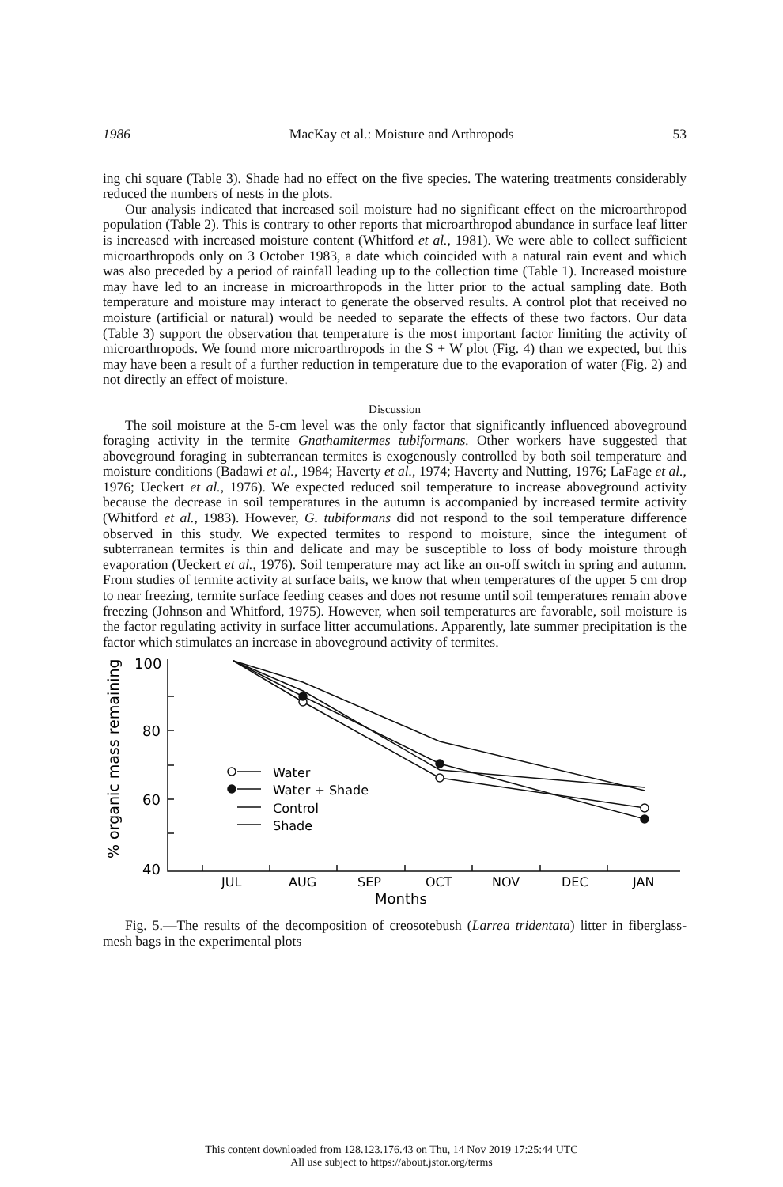1986 MacKay et al.: Moisture and Arthropods 53
ing chi square (Table 3). Shade had no effect on the five species. The watering treatments considerably reduced the numbers of nests in the plots.
Our analysis indicated that increased soil moisture had no significant effect on the microarthropod population (Table 2). This is contrary to other reports that microarthropod abundance in surface leaf litter is increased with increased moisture content (Whitford et al., 1981). We were able to collect sufficient microarthropods only on 3 October 1983, a date which coincided with a natural rain event and which was also preceded by a period of rainfall leading up to the collection time (Table 1). Increased moisture may have led to an increase in microarthropods in the litter prior to the actual sampling date. Both temperature and moisture may interact to generate the observed results. A control plot that received no moisture (artificial or natural) would be needed to separate the effects of these two factors. Our data (Table 3) support the observation that temperature is the most important factor limiting the activity of microarthropods. We found more microarthropods in the S + W plot (Fig. 4) than we expected, but this may have been a result of a further reduction in temperature due to the evaporation of water (Fig. 2) and not directly an effect of moisture.
Discussion
The soil moisture at the 5-cm level was the only factor that significantly influenced aboveground foraging activity in the termite Gnathamitermes tubiformans. Other workers have suggested that aboveground foraging in subterranean termites is exogenously controlled by both soil temperature and moisture conditions (Badawi et al., 1984; Haverty et al., 1974; Haverty and Nutting, 1976; LaFage et al., 1976; Ueckert et al., 1976). We expected reduced soil temperature to increase aboveground activity because the decrease in soil temperatures in the autumn is accompanied by increased termite activity (Whitford et al., 1983). However, G. tubiformans did not respond to the soil temperature difference observed in this study. We expected termites to respond to moisture, since the integument of subterranean termites is thin and delicate and may be susceptible to loss of body moisture through evaporation (Ueckert et al., 1976). Soil temperature may act like an on-off switch in spring and autumn. From studies of termite activity at surface baits, we know that when temperatures of the upper 5 cm drop to near freezing, termite surface feeding ceases and does not resume until soil temperatures remain above freezing (Johnson and Whitford, 1975). However, when soil temperatures are favorable, soil moisture is the factor regulating activity in surface litter accumulations. Apparently, late summer precipitation is the factor which stimulates an increase in aboveground activity of termites.
% organic mass remaining
100
80
60
40
Water
Water + Shade
Control
Shade
JUL
AUG
SEP
OCT
NOV
DEC
JAN
Months
Fig. 5.—The results of the decomposition of creosotebush (Larrea tridentata) litter in fiberglass-mesh bags in the experimental plots
This content downloaded from 128.123.176.43 on Thu, 14 Nov 2019 17:25:44 UTC
All use subject to https://about.jstor.org/terms